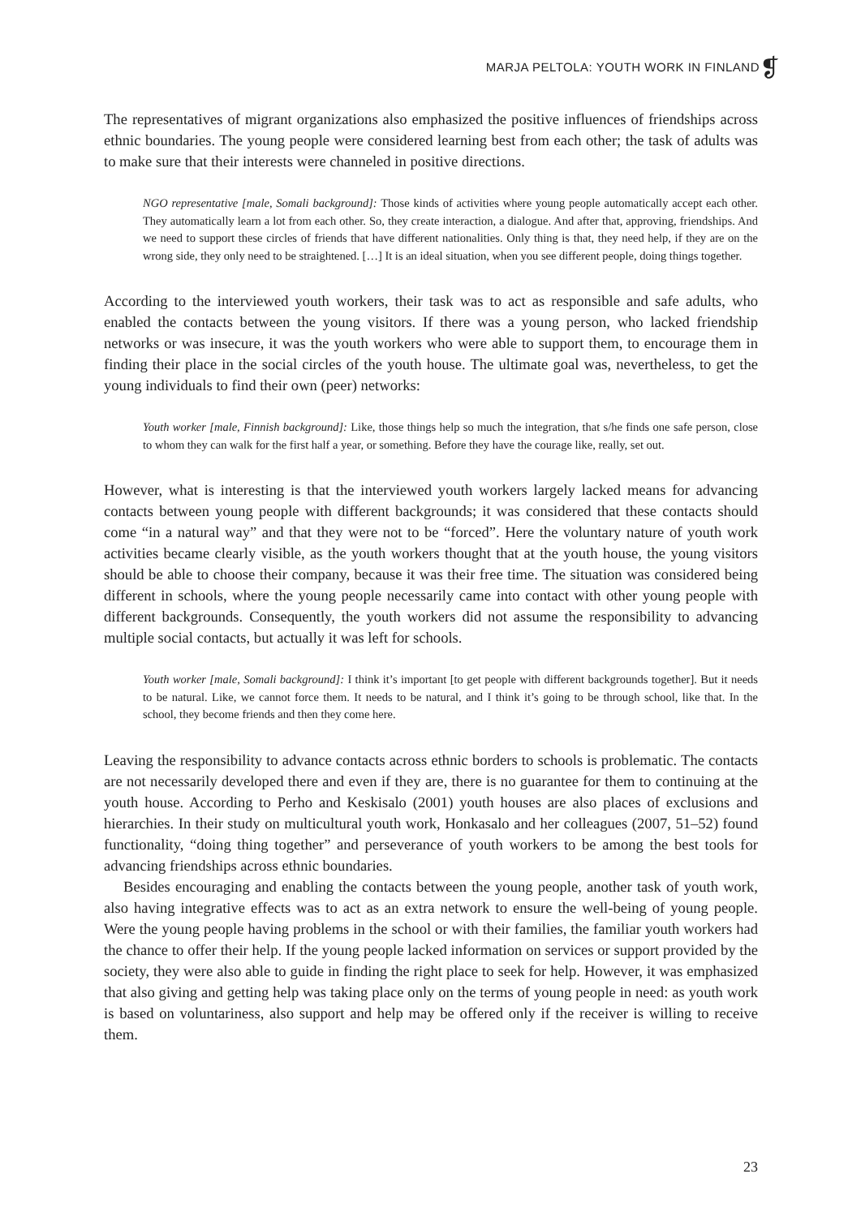MARJA PELTOLA: YOUTH WORK IN FINLAND
❡
The representatives of migrant organizations also emphasized the positive influences of friendships across ethnic boundaries. The young people were considered learning best from each other; the task of adults was to make sure that their interests were channeled in positive directions.
NGO representative [male, Somali background]: Those kinds of activities where young people automatically accept each other. They automatically learn a lot from each other. So, they create interaction, a dialogue. And after that, approving, friendships. And we need to support these circles of friends that have different nationalities. Only thing is that, they need help, if they are on the wrong side, they only need to be straightened. […] It is an ideal situation, when you see different people, doing things together.
According to the interviewed youth workers, their task was to act as responsible and safe adults, who enabled the contacts between the young visitors. If there was a young person, who lacked friendship networks or was insecure, it was the youth workers who were able to support them, to encourage them in finding their place in the social circles of the youth house. The ultimate goal was, nevertheless, to get the young individuals to find their own (peer) networks:
Youth worker [male, Finnish background]: Like, those things help so much the integration, that s/he finds one safe person, close to whom they can walk for the first half a year, or something. Before they have the courage like, really, set out.
However, what is interesting is that the interviewed youth workers largely lacked means for advancing contacts between young people with different backgrounds; it was considered that these contacts should come “in a natural way” and that they were not to be “forced”. Here the voluntary nature of youth work activities became clearly visible, as the youth workers thought that at the youth house, the young visitors should be able to choose their company, because it was their free time. The situation was considered being different in schools, where the young people necessarily came into contact with other young people with different backgrounds. Consequently, the youth workers did not assume the responsibility to advancing multiple social contacts, but actually it was left for schools.
Youth worker [male, Somali background]: I think it’s important [to get people with different backgrounds together]. But it needs to be natural. Like, we cannot force them. It needs to be natural, and I think it’s going to be through school, like that. In the school, they become friends and then they come here.
Leaving the responsibility to advance contacts across ethnic borders to schools is problematic. The contacts are not necessarily developed there and even if they are, there is no guarantee for them to continuing at the youth house. According to Perho and Keskisalo (2001) youth houses are also places of exclusions and hierarchies. In their study on multicultural youth work, Honkasalo and her colleagues (2007, 51–52) found functionality, “doing thing together” and perseverance of youth workers to be among the best tools for advancing friendships across ethnic boundaries.
Besides encouraging and enabling the contacts between the young people, another task of youth work, also having integrative effects was to act as an extra network to ensure the well-being of young people. Were the young people having problems in the school or with their families, the familiar youth workers had the chance to offer their help. If the young people lacked information on services or support provided by the society, they were also able to guide in finding the right place to seek for help. However, it was emphasized that also giving and getting help was taking place only on the terms of young people in need: as youth work is based on voluntariness, also support and help may be offered only if the receiver is willing to receive them.
23